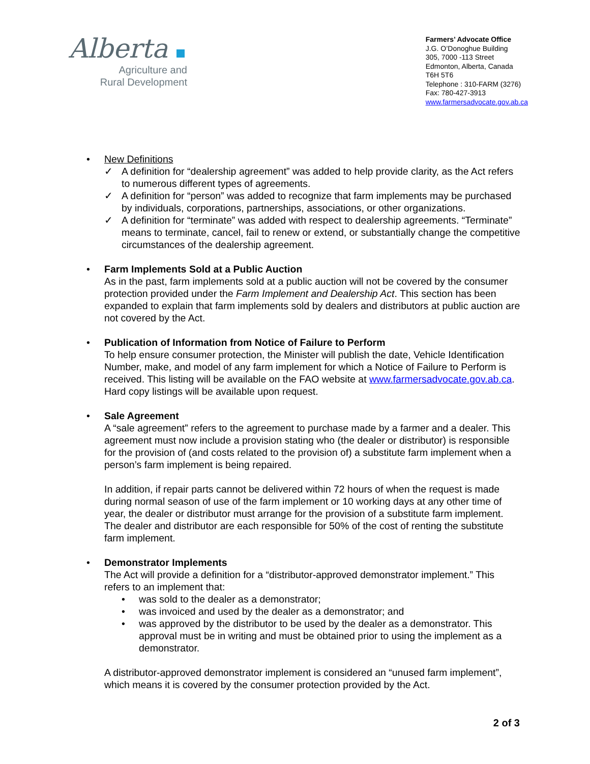Alberta
Agriculture and
Rural Development
Farmers’ Advocate Office
J.G. O’Donoghue Building
305, 7000 -113 Street
Edmonton, Alberta, Canada
T6H 5T6
Telephone : 310-FARM (3276)
Fax: 780-427-3913
www.farmersadvocate.gov.ab.ca
• New Definitions
✓ A definition for “dealership agreement” was added to help provide clarity, as the Act refers to numerous different types of agreements.
✓ A definition for “person” was added to recognize that farm implements may be purchased by individuals, corporations, partnerships, associations, or other organizations.
✓ A definition for “terminate” was added with respect to dealership agreements. “Terminate” means to terminate, cancel, fail to renew or extend, or substantially change the competitive circumstances of the dealership agreement.
• Farm Implements Sold at a Public Auction
As in the past, farm implements sold at a public auction will not be covered by the consumer protection provided under the Farm Implement and Dealership Act. This section has been expanded to explain that farm implements sold by dealers and distributors at public auction are not covered by the Act.
• Publication of Information from Notice of Failure to Perform
To help ensure consumer protection, the Minister will publish the date, Vehicle Identification Number, make, and model of any farm implement for which a Notice of Failure to Perform is received. This listing will be available on the FAO website at www.farmersadvocate.gov.ab.ca. Hard copy listings will be available upon request.
• Sale Agreement
A “sale agreement” refers to the agreement to purchase made by a farmer and a dealer. This agreement must now include a provision stating who (the dealer or distributor) is responsible for the provision of (and costs related to the provision of) a substitute farm implement when a person’s farm implement is being repaired.
In addition, if repair parts cannot be delivered within 72 hours of when the request is made during normal season of use of the farm implement or 10 working days at any other time of year, the dealer or distributor must arrange for the provision of a substitute farm implement. The dealer and distributor are each responsible for 50% of the cost of renting the substitute farm implement.
• Demonstrator Implements
The Act will provide a definition for a “distributor-approved demonstrator implement.” This refers to an implement that:
• was sold to the dealer as a demonstrator;
• was invoiced and used by the dealer as a demonstrator; and
• was approved by the distributor to be used by the dealer as a demonstrator. This approval must be in writing and must be obtained prior to using the implement as a demonstrator.
A distributor-approved demonstrator implement is considered an “unused farm implement”, which means it is covered by the consumer protection provided by the Act.
2 of 3